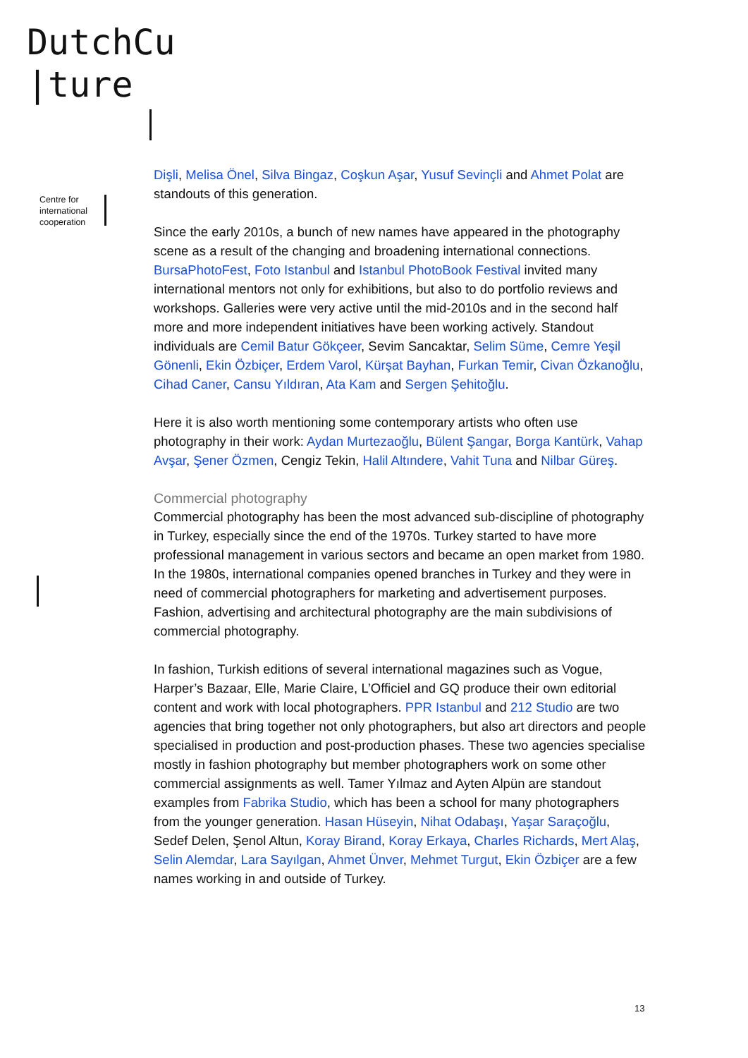DutchCu
|ture
Centre for
international
cooperation
Dişli, Melisa Önel, Silva Bingaz, Coşkun Aşar, Yusuf Sevinçli and Ahmet Polat are standouts of this generation.
Since the early 2010s, a bunch of new names have appeared in the photography scene as a result of the changing and broadening international connections. BursaPhotoFest, Foto Istanbul and Istanbul PhotoBook Festival invited many international mentors not only for exhibitions, but also to do portfolio reviews and workshops. Galleries were very active until the mid-2010s and in the second half more and more independent initiatives have been working actively. Standout individuals are Cemil Batur Gökçeer, Sevim Sancaktar, Selim Süme, Cemre Yeşil Gönenli, Ekin Özbiçer, Erdem Varol, Kürşat Bayhan, Furkan Temir, Civan Özkanoğlu, Cihad Caner, Cansu Yıldıran, Ata Kam and Sergen Şehitoğlu.
Here it is also worth mentioning some contemporary artists who often use photography in their work: Aydan Murtezaoğlu, Bülent Şangar, Borga Kantürk, Vahap Avşar, Şener Özmen, Cengiz Tekin, Halil Altındere, Vahit Tuna and Nilbar Güreş.
Commercial photography
Commercial photography has been the most advanced sub-discipline of photography in Turkey, especially since the end of the 1970s. Turkey started to have more professional management in various sectors and became an open market from 1980. In the 1980s, international companies opened branches in Turkey and they were in need of commercial photographers for marketing and advertisement purposes. Fashion, advertising and architectural photography are the main subdivisions of commercial photography.
In fashion, Turkish editions of several international magazines such as Vogue, Harper’s Bazaar, Elle, Marie Claire, L’Officiel and GQ produce their own editorial content and work with local photographers. PPR Istanbul and 212 Studio are two agencies that bring together not only photographers, but also art directors and people specialised in production and post-production phases. These two agencies specialise mostly in fashion photography but member photographers work on some other commercial assignments as well. Tamer Yılmaz and Ayten Alpün are standout examples from Fabrika Studio, which has been a school for many photographers from the younger generation. Hasan Hüseyin, Nihat Odabaşı, Yaşar Saraçoğlu, Sedef Delen, Şenol Altun, Koray Birand, Koray Erkaya, Charles Richards, Mert Alaş, Selin Alemdar, Lara Sayılgan, Ahmet Ünver, Mehmet Turgut, Ekin Özbiçer are a few names working in and outside of Turkey.
13